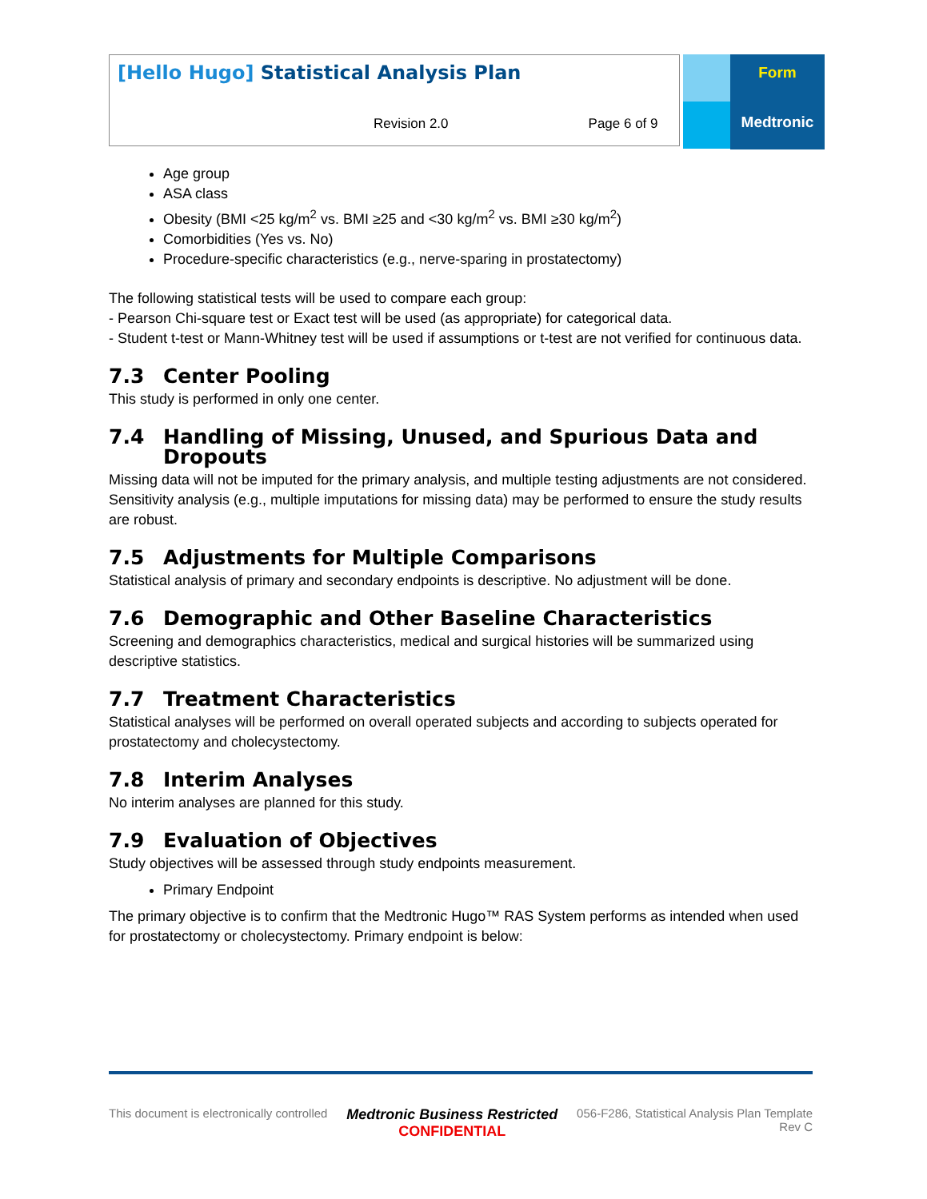[Hello Hugo] Statistical Analysis Plan
Revision 2.0 Page 6 of 9
Form
Medtronic
Age group
ASA class
Obesity (BMI <25 kg/m<sup>2</sup> vs. BMI ≥25 and <30 kg/m<sup>2</sup> vs. BMI ≥30 kg/m<sup>2</sup>)
Comorbidities (Yes vs. No)
Procedure-specific characteristics (e.g., nerve-sparing in prostatectomy)
The following statistical tests will be used to compare each group:
- Pearson Chi-square test or Exact test will be used (as appropriate) for categorical data.
- Student t-test or Mann-Whitney test will be used if assumptions or t-test are not verified for continuous data.
7.3 Center Pooling
This study is performed in only one center.
7.4 Handling of Missing, Unused, and Spurious Data and
Dropouts
Missing data will not be imputed for the primary analysis, and multiple testing adjustments are not considered. Sensitivity analysis (e.g., multiple imputations for missing data) may be performed to ensure the study results are robust.
7.5 Adjustments for Multiple Comparisons
Statistical analysis of primary and secondary endpoints is descriptive. No adjustment will be done.
7.6 Demographic and Other Baseline Characteristics
Screening and demographics characteristics, medical and surgical histories will be summarized using descriptive statistics.
7.7 Treatment Characteristics
Statistical analyses will be performed on overall operated subjects and according to subjects operated for prostatectomy and cholecystectomy.
7.8 Interim Analyses
No interim analyses are planned for this study.
7.9 Evaluation of Objectives
Study objectives will be assessed through study endpoints measurement.
Primary Endpoint
The primary objective is to confirm that the Medtronic Hugo™ RAS System performs as intended when used for prostatectomy or cholecystectomy. Primary endpoint is below:
This document is electronically controlled Medtronic Business Restricted
CONFIDENTIAL 056-F286, Statistical Analysis Plan Template
Rev C